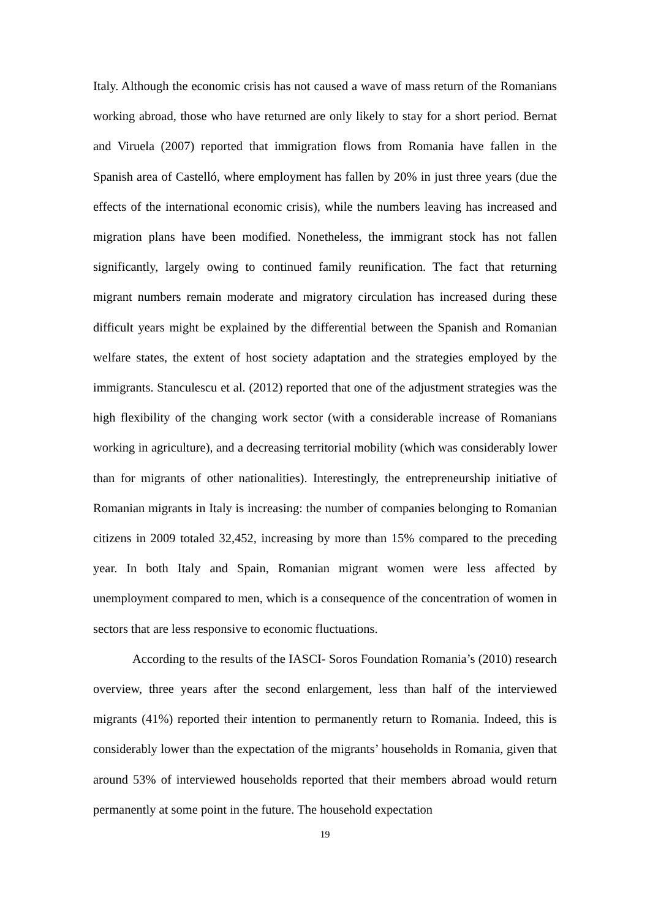Italy. Although the economic crisis has not caused a wave of mass return of the Romanians working abroad, those who have returned are only likely to stay for a short period. Bernat and Viruela (2007) reported that immigration flows from Romania have fallen in the Spanish area of Castelló, where employment has fallen by 20% in just three years (due the effects of the international economic crisis), while the numbers leaving has increased and migration plans have been modified. Nonetheless, the immigrant stock has not fallen significantly, largely owing to continued family reunification. The fact that returning migrant numbers remain moderate and migratory circulation has increased during these difficult years might be explained by the differential between the Spanish and Romanian welfare states, the extent of host society adaptation and the strategies employed by the immigrants. Stanculescu et al. (2012) reported that one of the adjustment strategies was the high flexibility of the changing work sector (with a considerable increase of Romanians working in agriculture), and a decreasing territorial mobility (which was considerably lower than for migrants of other nationalities). Interestingly, the entrepreneurship initiative of Romanian migrants in Italy is increasing: the number of companies belonging to Romanian citizens in 2009 totaled 32,452, increasing by more than 15% compared to the preceding year. In both Italy and Spain, Romanian migrant women were less affected by unemployment compared to men, which is a consequence of the concentration of women in sectors that are less responsive to economic fluctuations.
According to the results of the IASCI- Soros Foundation Romania’s (2010) research overview, three years after the second enlargement, less than half of the interviewed migrants (41%) reported their intention to permanently return to Romania. Indeed, this is considerably lower than the expectation of the migrants’ households in Romania, given that around 53% of interviewed households reported that their members abroad would return permanently at some point in the future. The household expectation
19